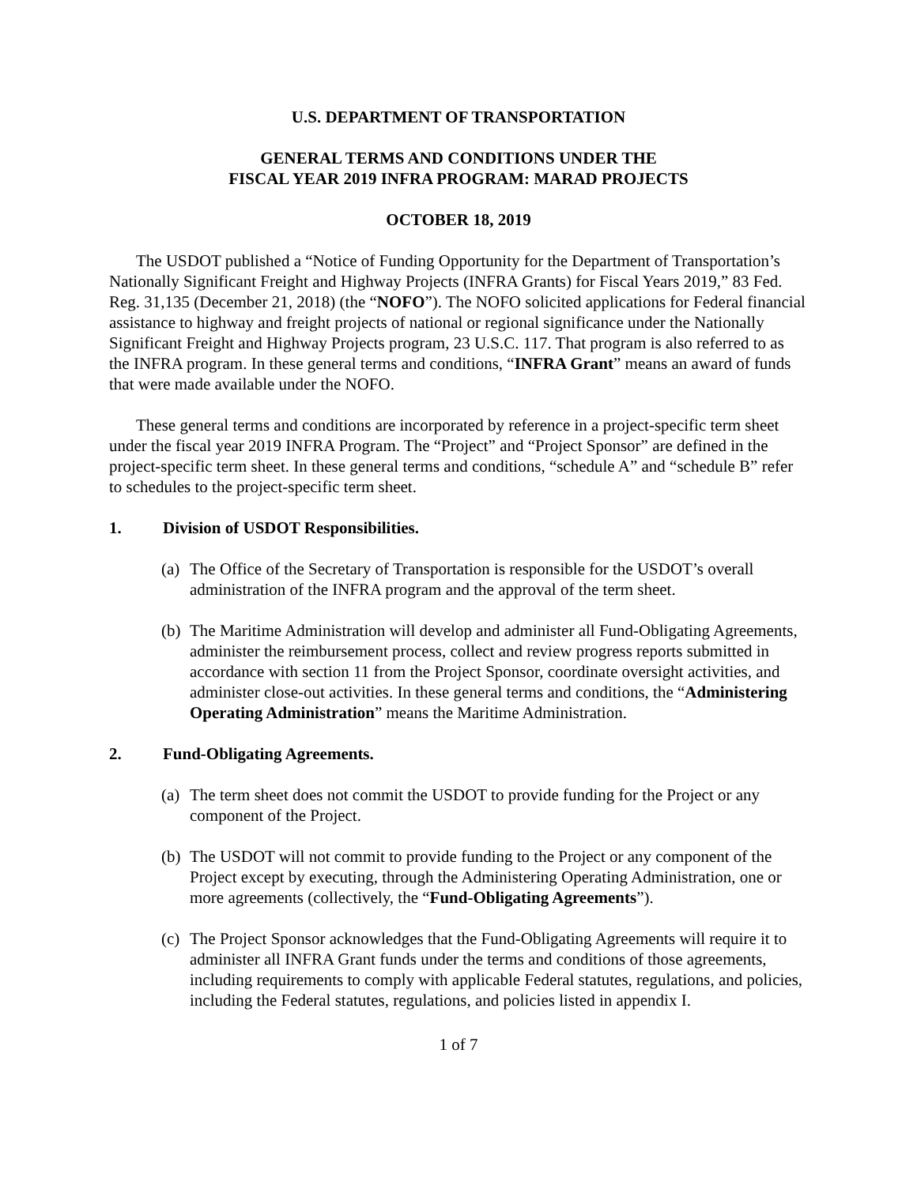U.S. DEPARTMENT OF TRANSPORTATION
GENERAL TERMS AND CONDITIONS UNDER THE
FISCAL YEAR 2019 INFRA PROGRAM: MARAD PROJECTS
OCTOBER 18, 2019
The USDOT published a “Notice of Funding Opportunity for the Department of Transportation’s Nationally Significant Freight and Highway Projects (INFRA Grants) for Fiscal Years 2019,” 83 Fed. Reg. 31,135 (December 21, 2018) (the “NOFO”). The NOFO solicited applications for Federal financial assistance to highway and freight projects of national or regional significance under the Nationally Significant Freight and Highway Projects program, 23 U.S.C. 117. That program is also referred to as the INFRA program. In these general terms and conditions, “INFRA Grant” means an award of funds that were made available under the NOFO.
These general terms and conditions are incorporated by reference in a project-specific term sheet under the fiscal year 2019 INFRA Program. The “Project” and “Project Sponsor” are defined in the project-specific term sheet. In these general terms and conditions, “schedule A” and “schedule B” refer to schedules to the project-specific term sheet.
1. Division of USDOT Responsibilities.
(a) The Office of the Secretary of Transportation is responsible for the USDOT’s overall administration of the INFRA program and the approval of the term sheet.
(b) The Maritime Administration will develop and administer all Fund-Obligating Agreements, administer the reimbursement process, collect and review progress reports submitted in accordance with section 11 from the Project Sponsor, coordinate oversight activities, and administer close-out activities. In these general terms and conditions, the “Administering Operating Administration” means the Maritime Administration.
2. Fund-Obligating Agreements.
(a) The term sheet does not commit the USDOT to provide funding for the Project or any component of the Project.
(b) The USDOT will not commit to provide funding to the Project or any component of the Project except by executing, through the Administering Operating Administration, one or more agreements (collectively, the “Fund-Obligating Agreements”).
(c) The Project Sponsor acknowledges that the Fund-Obligating Agreements will require it to administer all INFRA Grant funds under the terms and conditions of those agreements, including requirements to comply with applicable Federal statutes, regulations, and policies, including the Federal statutes, regulations, and policies listed in appendix I.
1 of 7